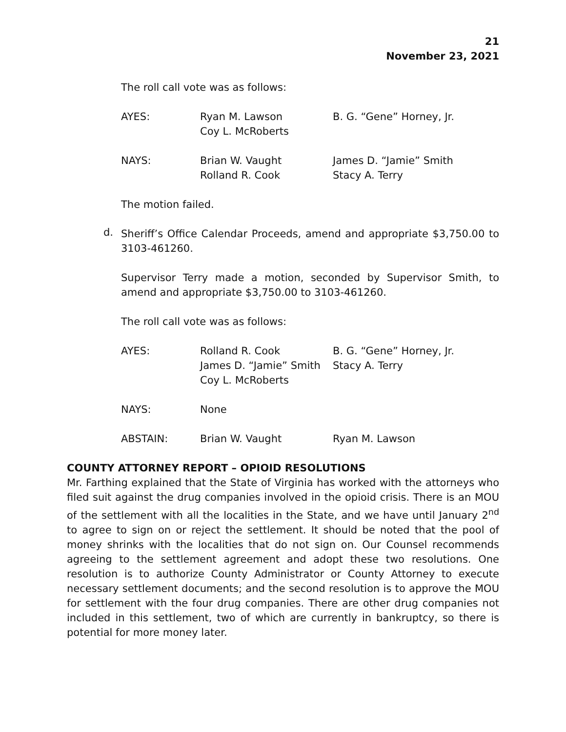21
November 23, 2021
The roll call vote was as follows:
| AYES: | Ryan M. Lawson Coy L. McRoberts | B. G. “Gene” Horney, Jr. |
| NAYS: | Brian W. Vaught Rolland R. Cook | James D. “Jamie” Smith Stacy A. Terry |
The motion failed.
d.
Sheriff’s Office Calendar Proceeds, amend and appropriate $3,750.00 to 3103-461260.
Supervisor Terry made a motion, seconded by Supervisor Smith, to amend and appropriate $3,750.00 to 3103-461260.
The roll call vote was as follows:
| AYES: | Rolland R. Cook James D. “Jamie” Smith Coy L. McRoberts | B. G. “Gene” Horney, Jr. Stacy A. Terry |
| NAYS: | None | |
| ABSTAIN: | Brian W. Vaught | Ryan M. Lawson |
COUNTY ATTORNEY REPORT – OPIOID RESOLUTIONS
Mr. Farthing explained that the State of Virginia has worked with the attorneys who filed suit against the drug companies involved in the opioid crisis. There is an MOU of the settlement with all the localities in the State, and we have until January 2<sup>nd</sup> to agree to sign on or reject the settlement. It should be noted that the pool of money shrinks with the localities that do not sign on. Our Counsel recommends agreeing to the settlement agreement and adopt these two resolutions. One resolution is to authorize County Administrator or County Attorney to execute necessary settlement documents; and the second resolution is to approve the MOU for settlement with the four drug companies. There are other drug companies not included in this settlement, two of which are currently in bankruptcy, so there is potential for more money later.